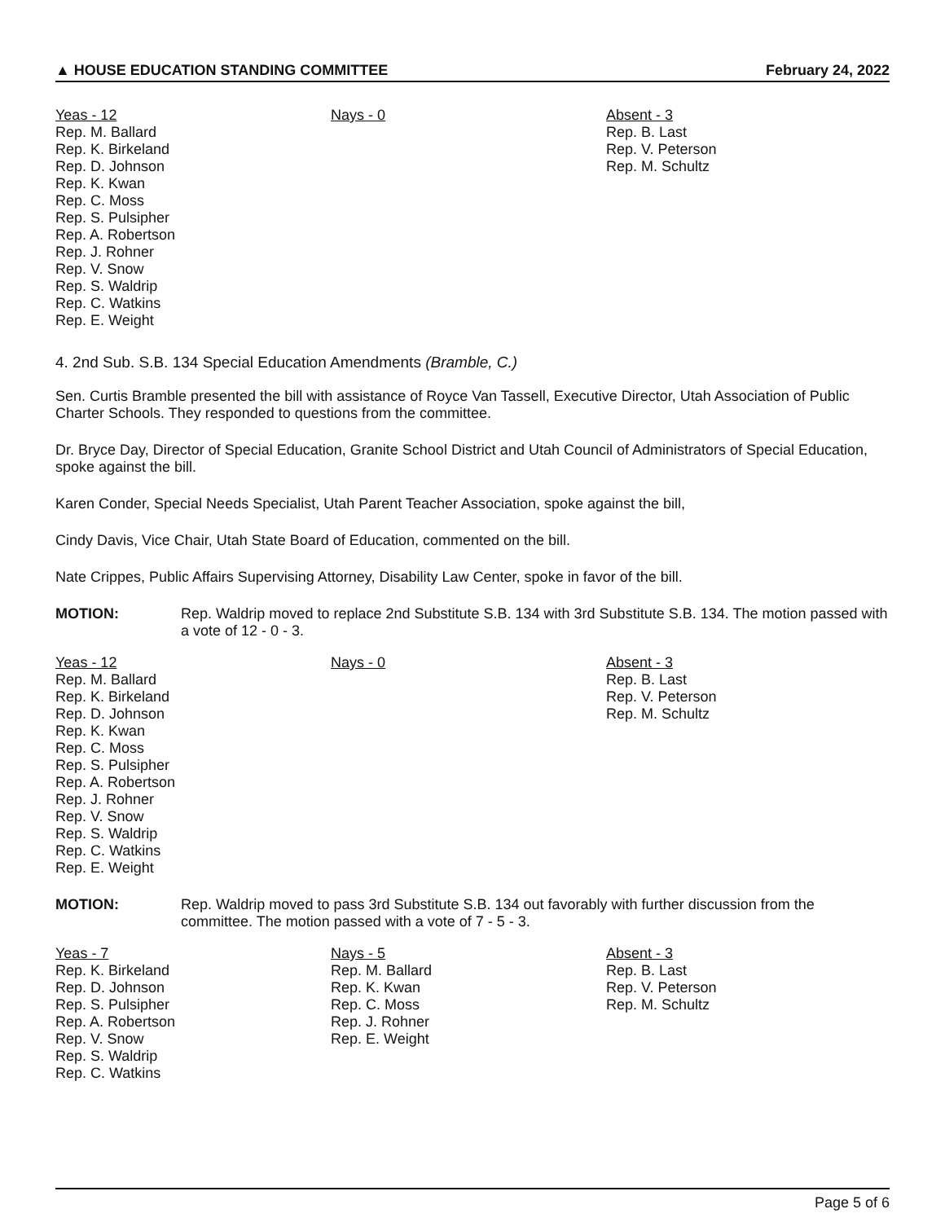▲ HOUSE EDUCATION STANDING COMMITTEE February 24, 2022
Yeas - 12
Rep. M. Ballard
Rep. K. Birkeland
Rep. D. Johnson
Rep. K. Kwan
Rep. C. Moss
Rep. S. Pulsipher
Rep. A. Robertson
Rep. J. Rohner
Rep. V. Snow
Rep. S. Waldrip
Rep. C. Watkins
Rep. E. Weight
Nays - 0 Absent - 3
Rep. B. Last
Rep. V. Peterson
Rep. M. Schultz
4. 2nd Sub. S.B. 134 Special Education Amendments (Bramble, C.)
Sen. Curtis Bramble presented the bill with assistance of Royce Van Tassell, Executive Director, Utah Association of Public Charter Schools. They responded to questions from the committee.
Dr. Bryce Day, Director of Special Education, Granite School District and Utah Council of Administrators of Special Education, spoke against the bill.
Karen Conder, Special Needs Specialist, Utah Parent Teacher Association, spoke against the bill,
Cindy Davis, Vice Chair, Utah State Board of Education, commented on the bill.
Nate Crippes, Public Affairs Supervising Attorney, Disability Law Center, spoke in favor of the bill.
MOTION: Rep. Waldrip moved to replace 2nd Substitute S.B. 134 with 3rd Substitute S.B. 134. The motion passed with a vote of 12 - 0 - 3.
Yeas - 12
Rep. M. Ballard
Rep. K. Birkeland
Rep. D. Johnson
Rep. K. Kwan
Rep. C. Moss
Rep. S. Pulsipher
Rep. A. Robertson
Rep. J. Rohner
Rep. V. Snow
Rep. S. Waldrip
Rep. C. Watkins
Rep. E. Weight
Nays - 0 Absent - 3
Rep. B. Last
Rep. V. Peterson
Rep. M. Schultz
MOTION: Rep. Waldrip moved to pass 3rd Substitute S.B. 134 out favorably with further discussion from the committee. The motion passed with a vote of 7 - 5 - 3.
Yeas - 7
Rep. K. Birkeland
Rep. D. Johnson
Rep. S. Pulsipher
Rep. A. Robertson
Rep. V. Snow
Rep. S. Waldrip
Rep. C. Watkins
Nays - 5
Rep. M. Ballard
Rep. K. Kwan
Rep. C. Moss
Rep. J. Rohner
Rep. E. Weight
Absent - 3
Rep. B. Last
Rep. V. Peterson
Rep. M. Schultz
Page 5 of 6